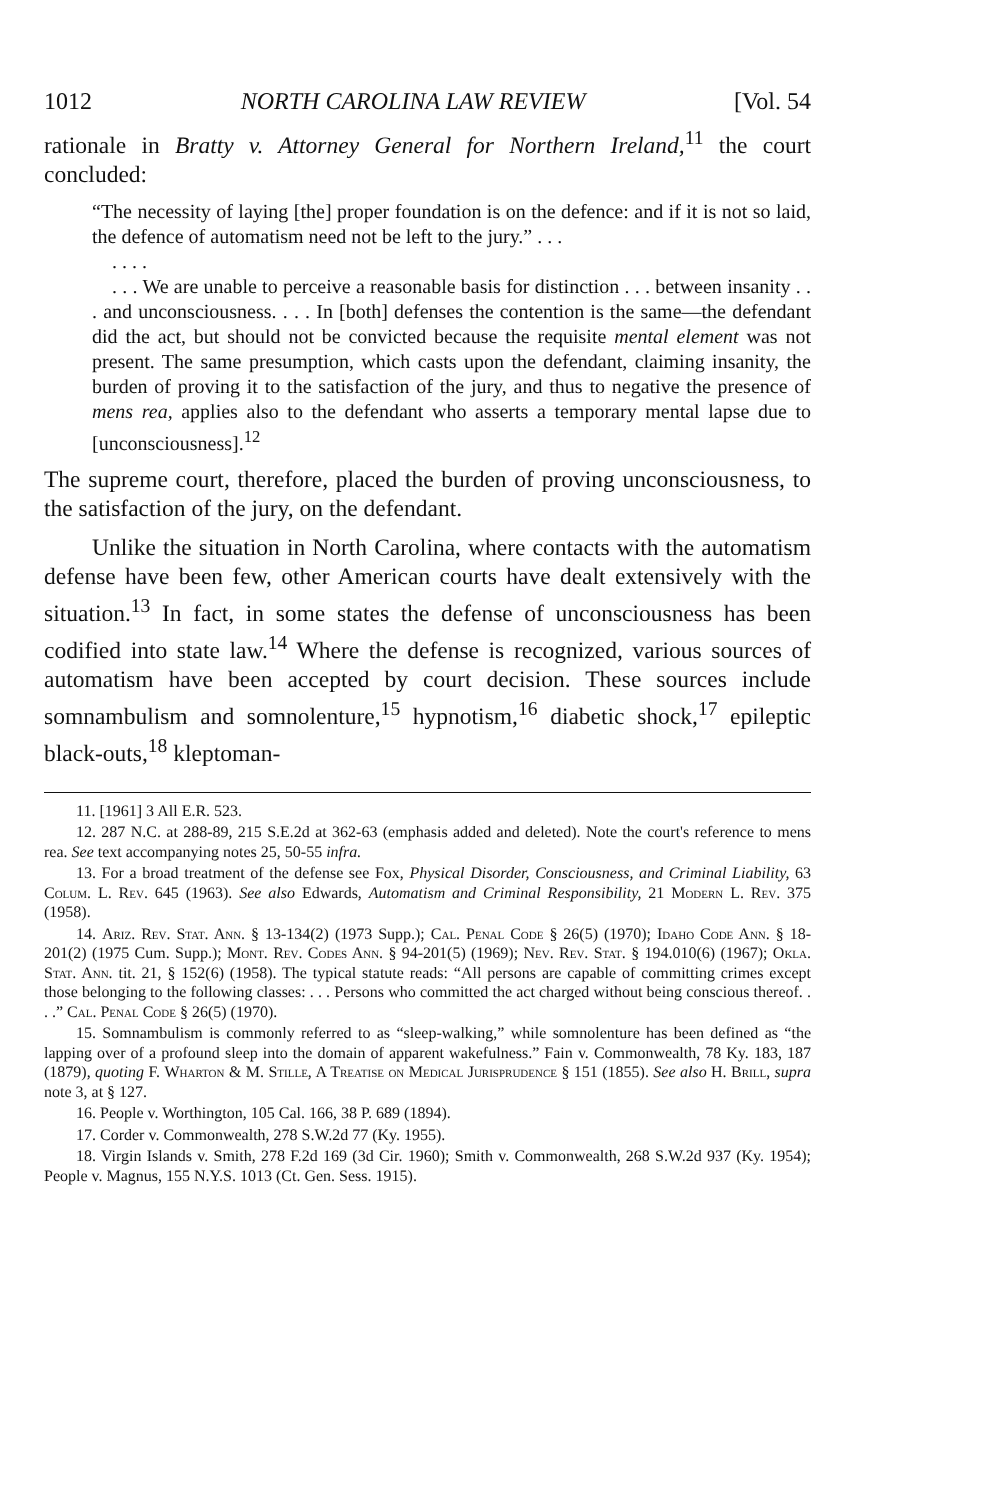1012 NORTH CAROLINA LAW REVIEW [Vol. 54
rationale in Bratty v. Attorney General for Northern Ireland,<sup>11</sup> the court concluded:
“The necessity of laying [the] proper foundation is on the defence: and if it is not so laid, the defence of automatism need not be left to the jury.” . . .
. . . .
. . . We are unable to perceive a reasonable basis for distinction . . . between insanity . . . and unconsciousness. . . . In [both] defenses the contention is the same—the defendant did the act, but should not be convicted because the requisite mental element was not present. The same presumption, which casts upon the defendant, claiming insanity, the burden of proving it to the satisfaction of the jury, and thus to negative the presence of mens rea, applies also to the defendant who asserts a temporary mental lapse due to [unconsciousness].<sup>12</sup>
The supreme court, therefore, placed the burden of proving unconsciousness, to the satisfaction of the jury, on the defendant.
Unlike the situation in North Carolina, where contacts with the automatism defense have been few, other American courts have dealt extensively with the situation.<sup>13</sup> In fact, in some states the defense of unconsciousness has been codified into state law.<sup>14</sup> Where the defense is recognized, various sources of automatism have been accepted by court decision. These sources include somnambulism and somnolenture,<sup>15</sup> hypnotism,<sup>16</sup> diabetic shock,<sup>17</sup> epileptic black-outs,<sup>18</sup> kleptoman-
11. [1961] 3 All E.R. 523.
12. 287 N.C. at 288-89, 215 S.E.2d at 362-63 (emphasis added and deleted). Note the court's reference to mens rea. See text accompanying notes 25, 50-55 infra.
13. For a broad treatment of the defense see Fox, Physical Disorder, Consciousness, and Criminal Liability, 63 Colum. L. Rev. 645 (1963). See also Edwards, Automatism and Criminal Responsibility, 21 Modern L. Rev. 375 (1958).
14. Ariz. Rev. Stat. Ann. § 13-134(2) (1973 Supp.); Cal. Penal Code § 26(5) (1970); Idaho Code Ann. § 18-201(2) (1975 Cum. Supp.); Mont. Rev. Codes Ann. § 94-201(5) (1969); Nev. Rev. Stat. § 194.010(6) (1967); Okla. Stat. Ann. tit. 21, § 152(6) (1958). The typical statute reads: “All persons are capable of committing crimes except those belonging to the following classes: . . . Persons who committed the act charged without being conscious thereof. . . .” Cal. Penal Code § 26(5) (1970).
15. Somnambulism is commonly referred to as “sleep-walking,” while somnolenture has been defined as “the lapping over of a profound sleep into the domain of apparent wakefulness.” Fain v. Commonwealth, 78 Ky. 183, 187 (1879), quoting F. Wharton & M. Stille, A Treatise on Medical Jurisprudence § 151 (1855). See also H. Brill, supra note 3, at § 127.
16. People v. Worthington, 105 Cal. 166, 38 P. 689 (1894).
17. Corder v. Commonwealth, 278 S.W.2d 77 (Ky. 1955).
18. Virgin Islands v. Smith, 278 F.2d 169 (3d Cir. 1960); Smith v. Commonwealth, 268 S.W.2d 937 (Ky. 1954); People v. Magnus, 155 N.Y.S. 1013 (Ct. Gen. Sess. 1915).